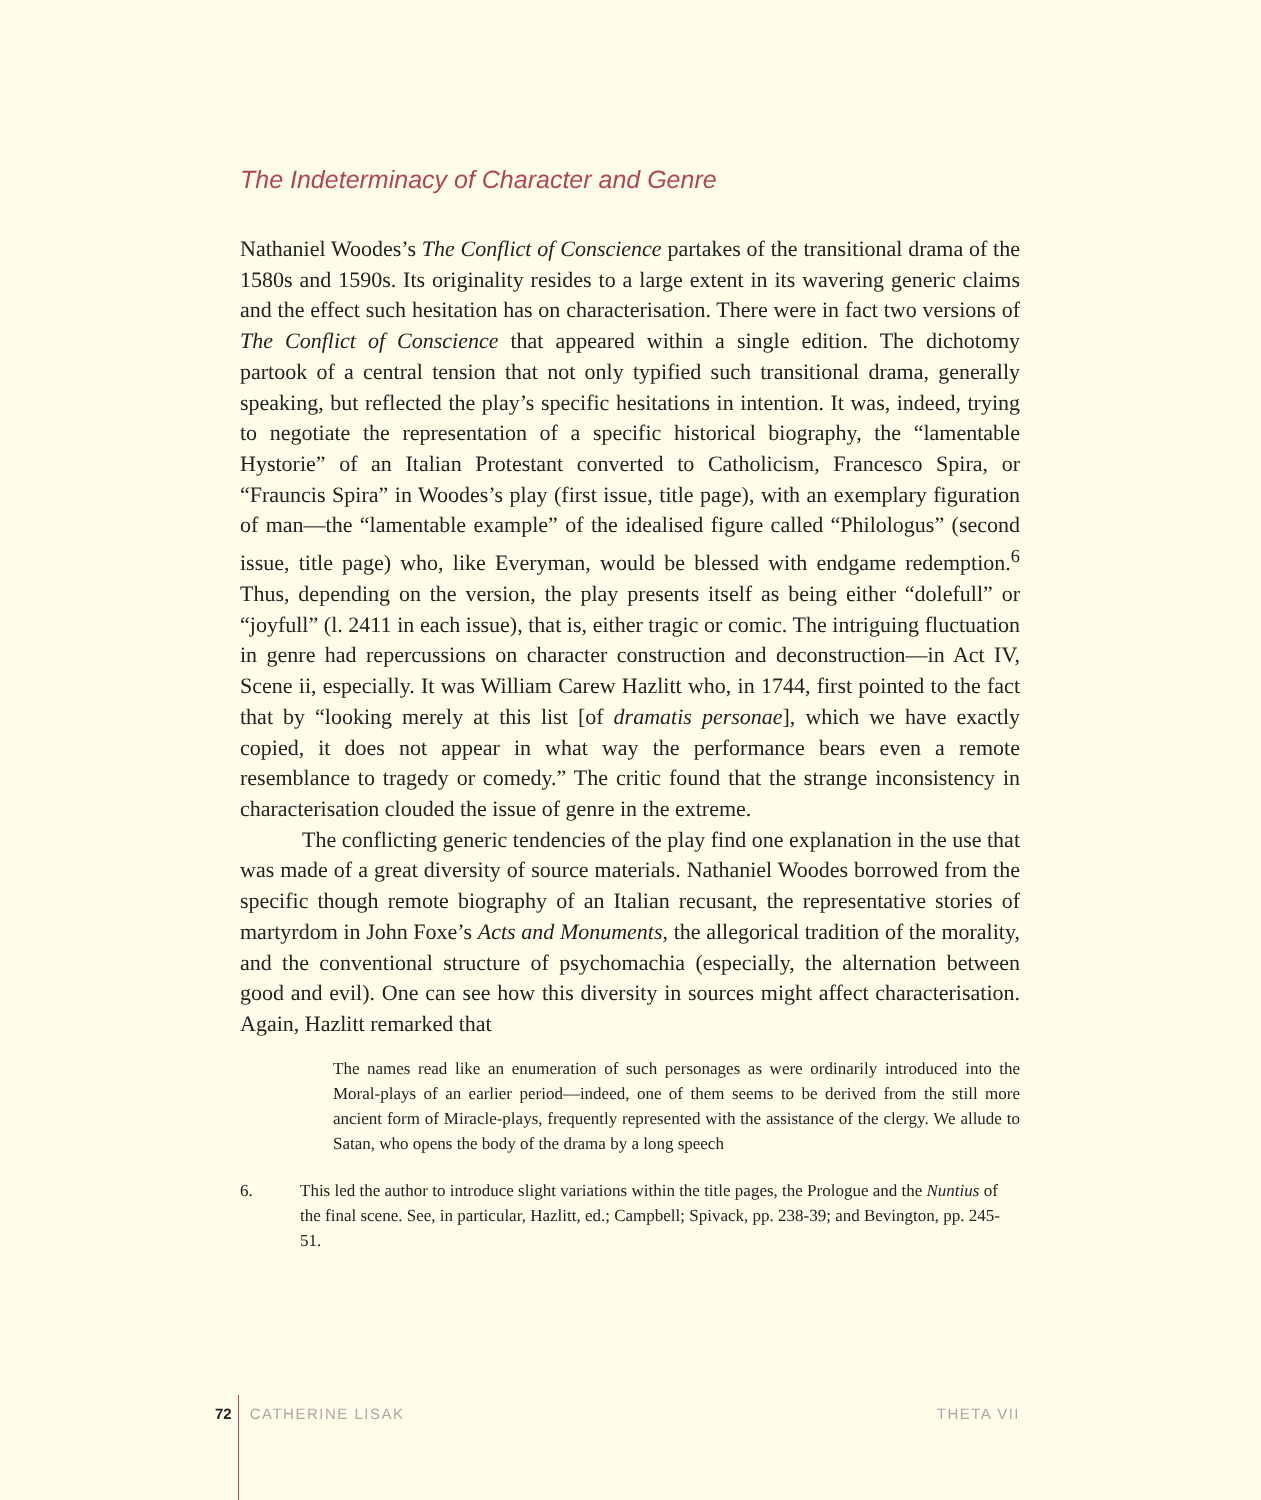The Indeterminacy of Character and Genre
Nathaniel Woodes’s The Conflict of Conscience partakes of the transitional drama of the 1580s and 1590s. Its originality resides to a large extent in its wavering generic claims and the effect such hesitation has on characterisation. There were in fact two versions of The Conflict of Conscience that appeared within a single edition. The dichotomy partook of a central tension that not only typified such transitional drama, generally speaking, but reflected the play’s specific hesitations in intention. It was, indeed, trying to negotiate the representation of a specific historical biography, the “lamentable Hystorie” of an Italian Protestant converted to Catholicism, Francesco Spira, or “Frauncis Spira” in Woodes’s play (first issue, title page), with an exemplary figuration of man—the “lamentable example” of the idealised figure called “Philologus” (second issue, title page) who, like Everyman, would be blessed with endgame redemption.<sup>6</sup> Thus, depending on the version, the play presents itself as being either “dolefull” or “joyfull” (l. 2411 in each issue), that is, either tragic or comic. The intriguing fluctuation in genre had repercussions on character construction and deconstruction—in Act IV, Scene ii, especially. It was William Carew Hazlitt who, in 1744, first pointed to the fact that by “looking merely at this list [of dramatis personae], which we have exactly copied, it does not appear in what way the performance bears even a remote resemblance to tragedy or comedy.” The critic found that the strange inconsistency in characterisation clouded the issue of genre in the extreme.
The conflicting generic tendencies of the play find one explanation in the use that was made of a great diversity of source materials. Nathaniel Woodes borrowed from the specific though remote biography of an Italian recusant, the representative stories of martyrdom in John Foxe’s Acts and Monuments, the allegorical tradition of the morality, and the conventional structure of psychomachia (especially, the alternation between good and evil). One can see how this diversity in sources might affect characterisation. Again, Hazlitt remarked that
The names read like an enumeration of such personages as were ordinarily introduced into the Moral-plays of an earlier period—indeed, one of them seems to be derived from the still more ancient form of Miracle-plays, frequently represented with the assistance of the clergy. We allude to Satan, who opens the body of the drama by a long speech
6. This led the author to introduce slight variations within the title pages, the Prologue and the Nuntius of the final scene. See, in particular, Hazlitt, ed.; Campbell; Spivack, pp. 238-39; and Bevington, pp. 245-51.
72 CATHERINE LISAK THETA VII